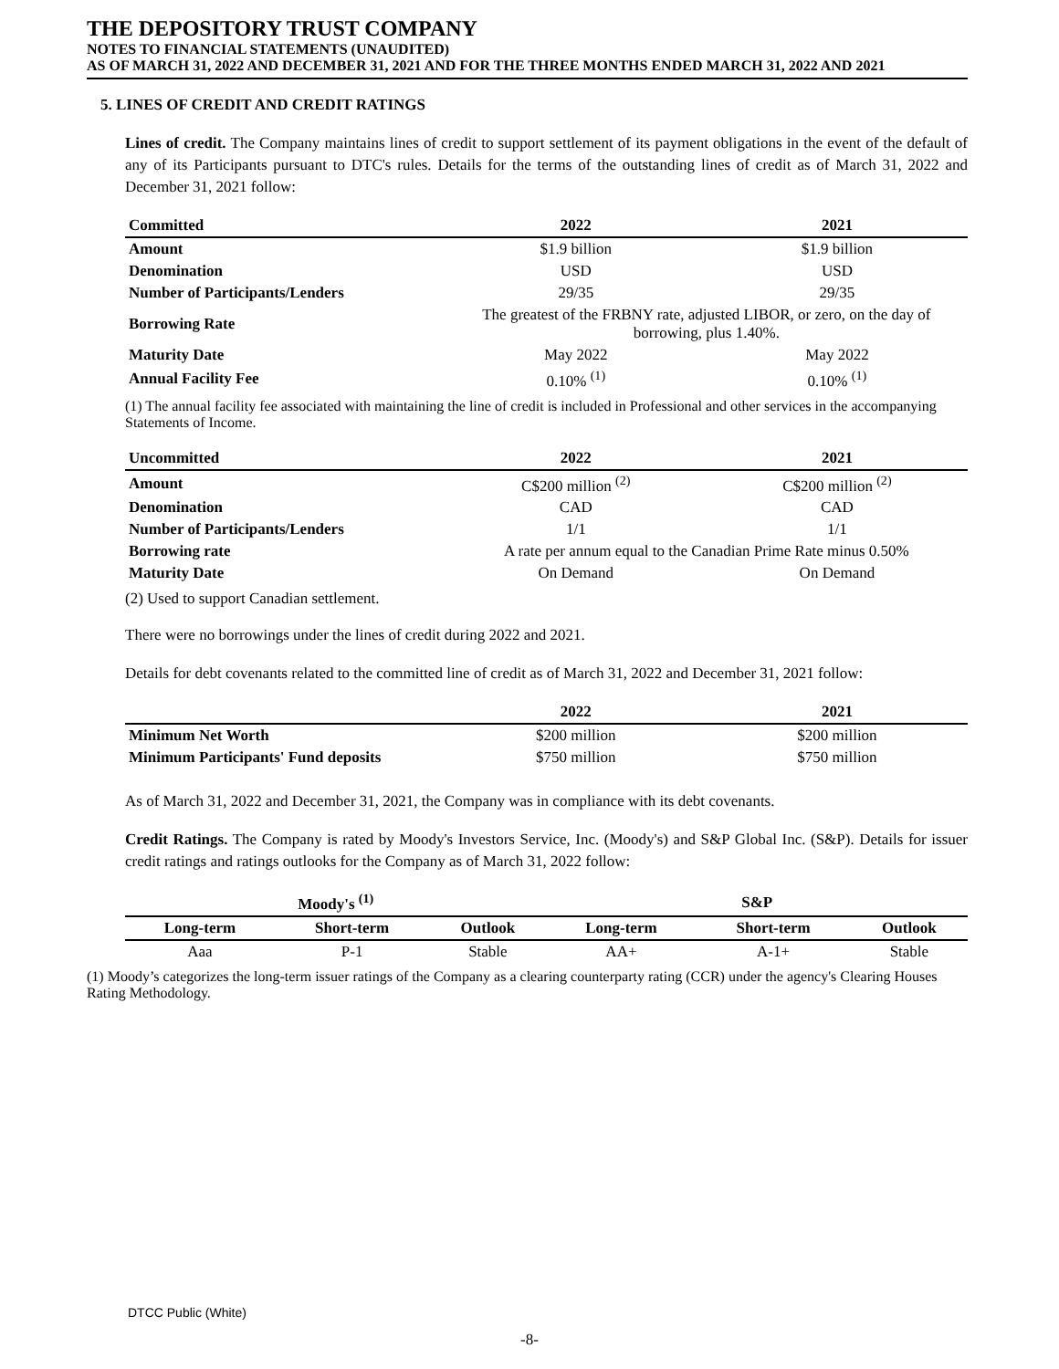THE DEPOSITORY TRUST COMPANY
NOTES TO FINANCIAL STATEMENTS (UNAUDITED)
AS OF MARCH 31, 2022 AND DECEMBER 31, 2021 AND FOR THE THREE MONTHS ENDED MARCH 31, 2022 AND 2021
5. LINES OF CREDIT AND CREDIT RATINGS
Lines of credit. The Company maintains lines of credit to support settlement of its payment obligations in the event of the default of any of its Participants pursuant to DTC's rules. Details for the terms of the outstanding lines of credit as of March 31, 2022 and December 31, 2021 follow:
| Committed | 2022 | 2021 |
| --- | --- | --- |
| Amount | $1.9 billion | $1.9 billion |
| Denomination | USD | USD |
| Number of Participants/Lenders | 29/35 | 29/35 |
| Borrowing Rate | The greatest of the FRBNY rate, adjusted LIBOR, or zero, on the day of borrowing, plus 1.40%. | |
| Maturity Date | May 2022 | May 2022 |
| Annual Facility Fee | 0.10% <sup>(1)</sup> | 0.10% <sup>(1)</sup> |
(1) The annual facility fee associated with maintaining the line of credit is included in Professional and other services in the accompanying Statements of Income.
| Uncommitted | 2022 | 2021 |
| --- | --- | --- |
| Amount | C$200 million <sup>(2)</sup> | C$200 million <sup>(2)</sup> |
| Denomination | CAD | CAD |
| Number of Participants/Lenders | 1/1 | 1/1 |
| Borrowing rate | A rate per annum equal to the Canadian Prime Rate minus 0.50% | |
| Maturity Date | On Demand | On Demand |
(2) Used to support Canadian settlement.
There were no borrowings under the lines of credit during 2022 and 2021.
Details for debt covenants related to the committed line of credit as of March 31, 2022 and December 31, 2021 follow:
| | 2022 | 2021 |
| --- | --- | --- |
| Minimum Net Worth | $200 million | $200 million |
| Minimum Participants' Fund deposits | $750 million | $750 million |
As of March 31, 2022 and December 31, 2021, the Company was in compliance with its debt covenants.
Credit Ratings. The Company is rated by Moody's Investors Service, Inc. (Moody's) and S&P Global Inc. (S&P). Details for issuer credit ratings and ratings outlooks for the Company as of March 31, 2022 follow:
| Moody's <sup>(1)</sup> | | | S&P | | |
| --- | --- | --- | --- | --- | --- |
| Long-term | Short-term | Outlook | Long-term | Short-term | Outlook |
| Aaa | P-1 | Stable | AA+ | A-1+ | Stable |
(1) Moody’s categorizes the long-term issuer ratings of the Company as a clearing counterparty rating (CCR) under the agency's Clearing Houses Rating Methodology.
DTCC Public (White)
-8-